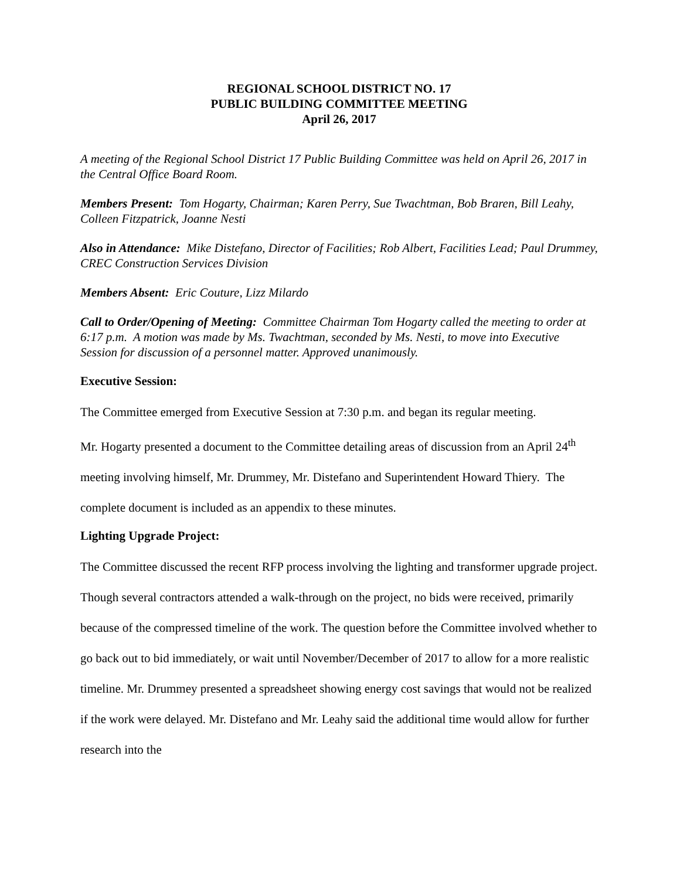REGIONAL SCHOOL DISTRICT NO. 17
PUBLIC BUILDING COMMITTEE MEETING
April 26, 2017
A meeting of the Regional School District 17 Public Building Committee was held on April 26, 2017 in the Central Office Board Room.
Members Present: Tom Hogarty, Chairman; Karen Perry, Sue Twachtman, Bob Braren, Bill Leahy, Colleen Fitzpatrick, Joanne Nesti
Also in Attendance: Mike Distefano, Director of Facilities; Rob Albert, Facilities Lead; Paul Drummey, CREC Construction Services Division
Members Absent: Eric Couture, Lizz Milardo
Call to Order/Opening of Meeting: Committee Chairman Tom Hogarty called the meeting to order at 6:17 p.m. A motion was made by Ms. Twachtman, seconded by Ms. Nesti, to move into Executive Session for discussion of a personnel matter. Approved unanimously.
Executive Session:
The Committee emerged from Executive Session at 7:30 p.m. and began its regular meeting.
Mr. Hogarty presented a document to the Committee detailing areas of discussion from an April 24<sup>th</sup> meeting involving himself, Mr. Drummey, Mr. Distefano and Superintendent Howard Thiery. The complete document is included as an appendix to these minutes.
Lighting Upgrade Project:
The Committee discussed the recent RFP process involving the lighting and transformer upgrade project. Though several contractors attended a walk-through on the project, no bids were received, primarily because of the compressed timeline of the work. The question before the Committee involved whether to go back out to bid immediately, or wait until November/December of 2017 to allow for a more realistic timeline. Mr. Drummey presented a spreadsheet showing energy cost savings that would not be realized if the work were delayed. Mr. Distefano and Mr. Leahy said the additional time would allow for further research into the